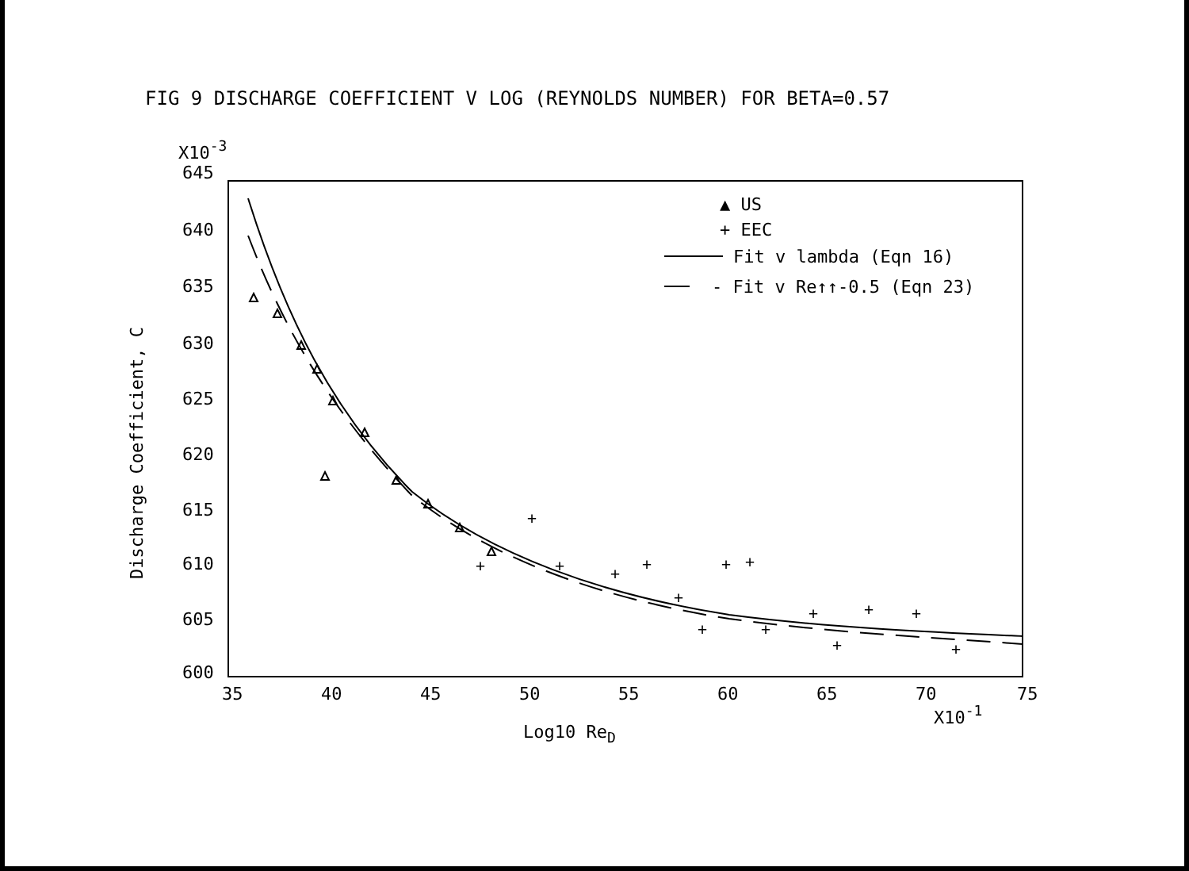FIG 9 DISCHARGE COEFFICIENT V LOG (REYNOLDS NUMBER) FOR BETA=0.57
X10-3
645
640
635
630
625
620
615
610
605
600
35
40
45
50
55
60
65
70
75
X10-1
Log10 ReD
Discharge Coefficient, C
▲ US
+ EEC
Fit v lambda (Eqn 16)
- Fit v Re↑↑-0.5 (Eqn 23)
+
+
+
+
+
+
+
+
+
+
+
+
+
+
+